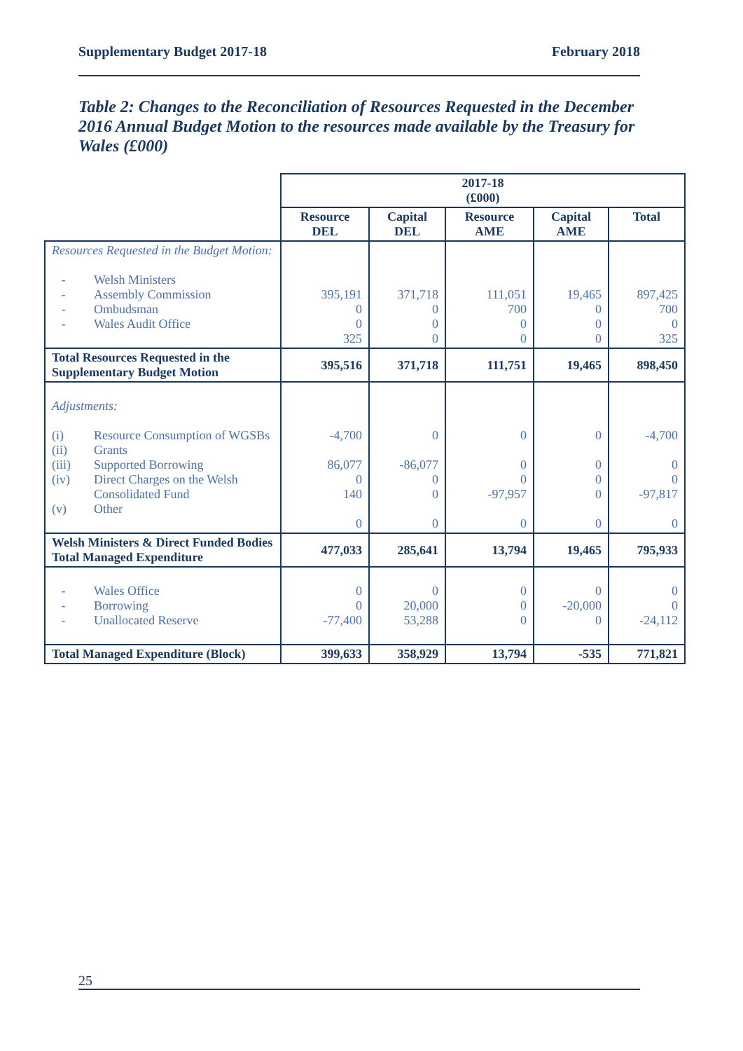Supplementary Budget 2017-18 February 2018
Table 2: Changes to the Reconciliation of Resources Requested in the December 2016 Annual Budget Motion to the resources made available by the Treasury for Wales (£000)
| | 2017-18 (£000) | | | | |
| | Resource DEL | Capital DEL | Resource AME | Capital AME | Total |
| Resources Requested in the Budget Motion: - Welsh Ministers - Assembly Commission - Ombudsman - Wales Audit Office | 395,191 0 0 325 | 371,718 0 0 0 | 111,051 700 0 0 | 19,465 0 0 0 | 897,425 700 0 325 |
| Total Resources Requested in the Supplementary Budget Motion | 395,516 | 371,718 | 111,751 | 19,465 | 898,450 |
| Adjustments: (i) Resource Consumption of WGSBs (ii) Grants (iii) Supported Borrowing (iv) Direct Charges on the Welsh Consolidated Fund (v) Other | -4,700 86,077 0 140 0 | 0 -86,077 0 0 0 | 0 0 0 -97,957 0 | 0 0 0 0 0 | -4,700 0 0 -97,817 0 |
| Welsh Ministers & Direct Funded Bodies Total Managed Expenditure | 477,033 | 285,641 | 13,794 | 19,465 | 795,933 |
| - Wales Office - Borrowing - Unallocated Reserve | 0 0 -77,400 | 0 20,000 53,288 | 0 0 0 | 0 -20,000 0 | 0 0 -24,112 |
| Total Managed Expenditure (Block) | 399,633 | 358,929 | 13,794 | -535 | 771,821 |
25